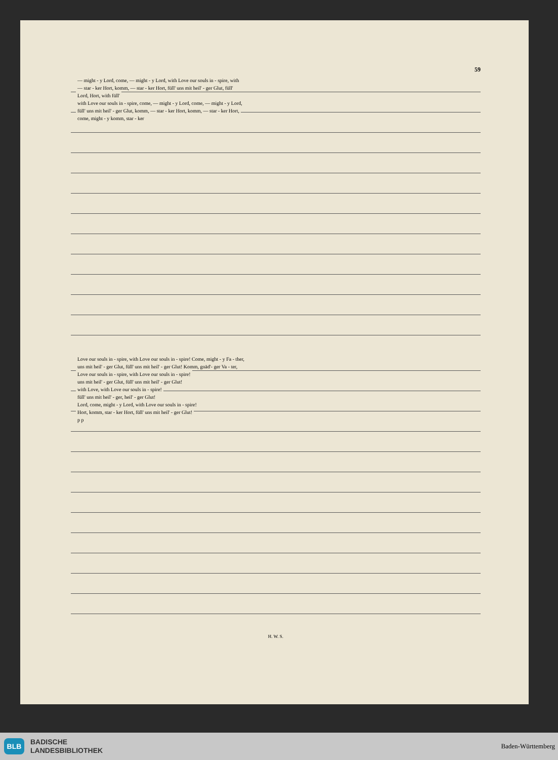59
— might - y Lord, come, — might - y Lord, with Love our souls in - spire, with
— star - ker Hort, komm, — star - ker Hort, füll' uns mit heil' - ger Glut, füll'
Lord, Hort, with füll'
with Love our souls in - spire, come, — might - y Lord, come, — might - y Lord,
füll' uns mit heil' - ger Glut, komm, — star - ker Hort, komm, — star - ker Hort,
come, might - y komm, star - ker
Love our souls in - spire, with Love our souls in - spire! Come, might - y Fa - ther,
uns mit heil' - ger Glut, füll' uns mit heil' - ger Glut! Komm, gnäd'- ger Va - ter,
Love our souls in - spire, with Love our souls in - spire!
uns mit heil' - ger Glut, füll' uns mit heil' - ger Glut!
with Love, with Love our souls in - spire!
füll' uns mit heil' - ger, heil' - ger Glut!
Lord, come, might - y Lord, with Love our souls in - spire!
Hort, komm, star - ker Hort, füll' uns mit heil' - ger Glut!
p p
H. W. S.
BLB
BADISCHE
LANDESBIBLIOTHEK
Baden-Württemberg